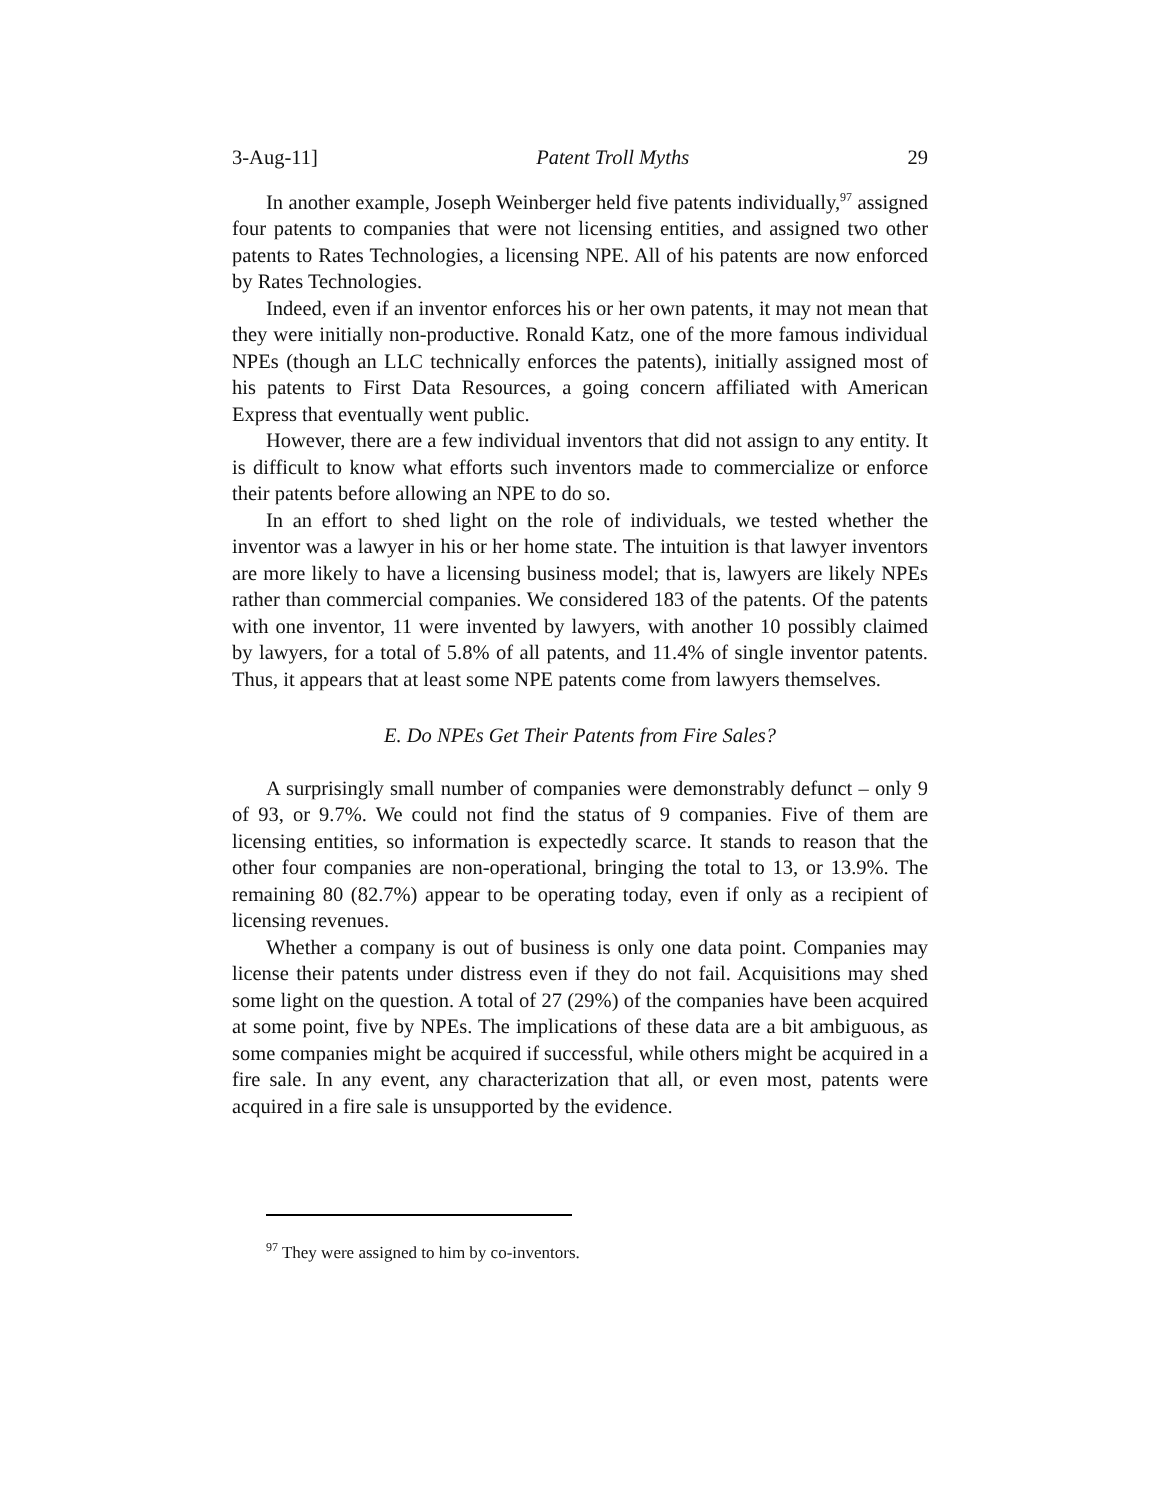3-Aug-11] Patent Troll Myths 29
In another example, Joseph Weinberger held five patents individually,<sup>97</sup> assigned four patents to companies that were not licensing entities, and assigned two other patents to Rates Technologies, a licensing NPE. All of his patents are now enforced by Rates Technologies.
Indeed, even if an inventor enforces his or her own patents, it may not mean that they were initially non-productive. Ronald Katz, one of the more famous individual NPEs (though an LLC technically enforces the patents), initially assigned most of his patents to First Data Resources, a going concern affiliated with American Express that eventually went public.
However, there are a few individual inventors that did not assign to any entity. It is difficult to know what efforts such inventors made to commercialize or enforce their patents before allowing an NPE to do so.
In an effort to shed light on the role of individuals, we tested whether the inventor was a lawyer in his or her home state. The intuition is that lawyer inventors are more likely to have a licensing business model; that is, lawyers are likely NPEs rather than commercial companies. We considered 183 of the patents. Of the patents with one inventor, 11 were invented by lawyers, with another 10 possibly claimed by lawyers, for a total of 5.8% of all patents, and 11.4% of single inventor patents. Thus, it appears that at least some NPE patents come from lawyers themselves.
E. Do NPEs Get Their Patents from Fire Sales?
A surprisingly small number of companies were demonstrably defunct – only 9 of 93, or 9.7%. We could not find the status of 9 companies. Five of them are licensing entities, so information is expectedly scarce. It stands to reason that the other four companies are non-operational, bringing the total to 13, or 13.9%. The remaining 80 (82.7%) appear to be operating today, even if only as a recipient of licensing revenues.
Whether a company is out of business is only one data point. Companies may license their patents under distress even if they do not fail. Acquisitions may shed some light on the question. A total of 27 (29%) of the companies have been acquired at some point, five by NPEs. The implications of these data are a bit ambiguous, as some companies might be acquired if successful, while others might be acquired in a fire sale. In any event, any characterization that all, or even most, patents were acquired in a fire sale is unsupported by the evidence.
<sup>97</sup> They were assigned to him by co-inventors.